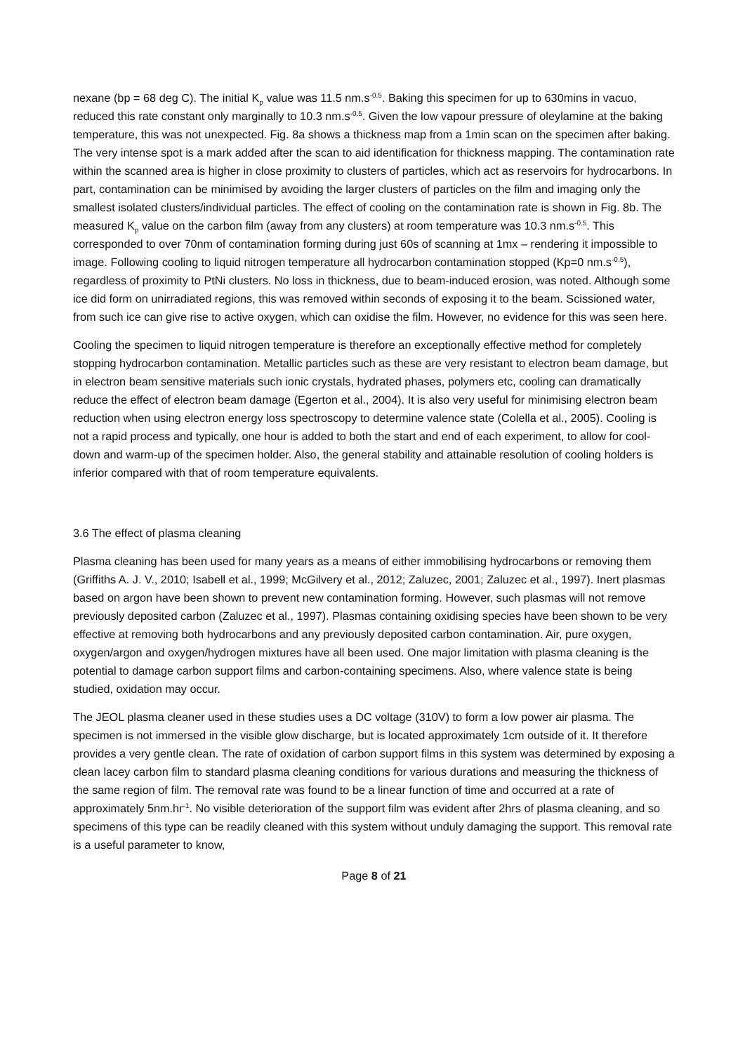nexane (bp = 68 deg C). The initial K<sub>p</sub> value was 11.5 nm.s<sup>-0.5</sup>. Baking this specimen for up to 630mins in vacuo, reduced this rate constant only marginally to 10.3 nm.s<sup>-0.5</sup>. Given the low vapour pressure of oleylamine at the baking temperature, this was not unexpected. Fig. 8a shows a thickness map from a 1min scan on the specimen after baking. The very intense spot is a mark added after the scan to aid identification for thickness mapping. The contamination rate within the scanned area is higher in close proximity to clusters of particles, which act as reservoirs for hydrocarbons. In part, contamination can be minimised by avoiding the larger clusters of particles on the film and imaging only the smallest isolated clusters/individual particles. The effect of cooling on the contamination rate is shown in Fig. 8b. The measured K<sub>p</sub> value on the carbon film (away from any clusters) at room temperature was 10.3 nm.s<sup>-0.5</sup>. This corresponded to over 70nm of contamination forming during just 60s of scanning at 1mx – rendering it impossible to image. Following cooling to liquid nitrogen temperature all hydrocarbon contamination stopped (Kp=0 nm.s<sup>-0.5</sup>), regardless of proximity to PtNi clusters. No loss in thickness, due to beam-induced erosion, was noted. Although some ice did form on unirradiated regions, this was removed within seconds of exposing it to the beam. Scissioned water, from such ice can give rise to active oxygen, which can oxidise the film. However, no evidence for this was seen here.
Cooling the specimen to liquid nitrogen temperature is therefore an exceptionally effective method for completely stopping hydrocarbon contamination. Metallic particles such as these are very resistant to electron beam damage, but in electron beam sensitive materials such ionic crystals, hydrated phases, polymers etc, cooling can dramatically reduce the effect of electron beam damage (Egerton et al., 2004). It is also very useful for minimising electron beam reduction when using electron energy loss spectroscopy to determine valence state (Colella et al., 2005). Cooling is not a rapid process and typically, one hour is added to both the start and end of each experiment, to allow for cool-down and warm-up of the specimen holder. Also, the general stability and attainable resolution of cooling holders is inferior compared with that of room temperature equivalents.
3.6 The effect of plasma cleaning
Plasma cleaning has been used for many years as a means of either immobilising hydrocarbons or removing them (Griffiths A. J. V., 2010; Isabell et al., 1999; McGilvery et al., 2012; Zaluzec, 2001; Zaluzec et al., 1997). Inert plasmas based on argon have been shown to prevent new contamination forming. However, such plasmas will not remove previously deposited carbon (Zaluzec et al., 1997). Plasmas containing oxidising species have been shown to be very effective at removing both hydrocarbons and any previously deposited carbon contamination. Air, pure oxygen, oxygen/argon and oxygen/hydrogen mixtures have all been used. One major limitation with plasma cleaning is the potential to damage carbon support films and carbon-containing specimens. Also, where valence state is being studied, oxidation may occur.
The JEOL plasma cleaner used in these studies uses a DC voltage (310V) to form a low power air plasma. The specimen is not immersed in the visible glow discharge, but is located approximately 1cm outside of it. It therefore provides a very gentle clean. The rate of oxidation of carbon support films in this system was determined by exposing a clean lacey carbon film to standard plasma cleaning conditions for various durations and measuring the thickness of the same region of film. The removal rate was found to be a linear function of time and occurred at a rate of approximately 5nm.hr<sup>-1</sup>. No visible deterioration of the support film was evident after 2hrs of plasma cleaning, and so specimens of this type can be readily cleaned with this system without unduly damaging the support. This removal rate is a useful parameter to know,
Page 8 of 21